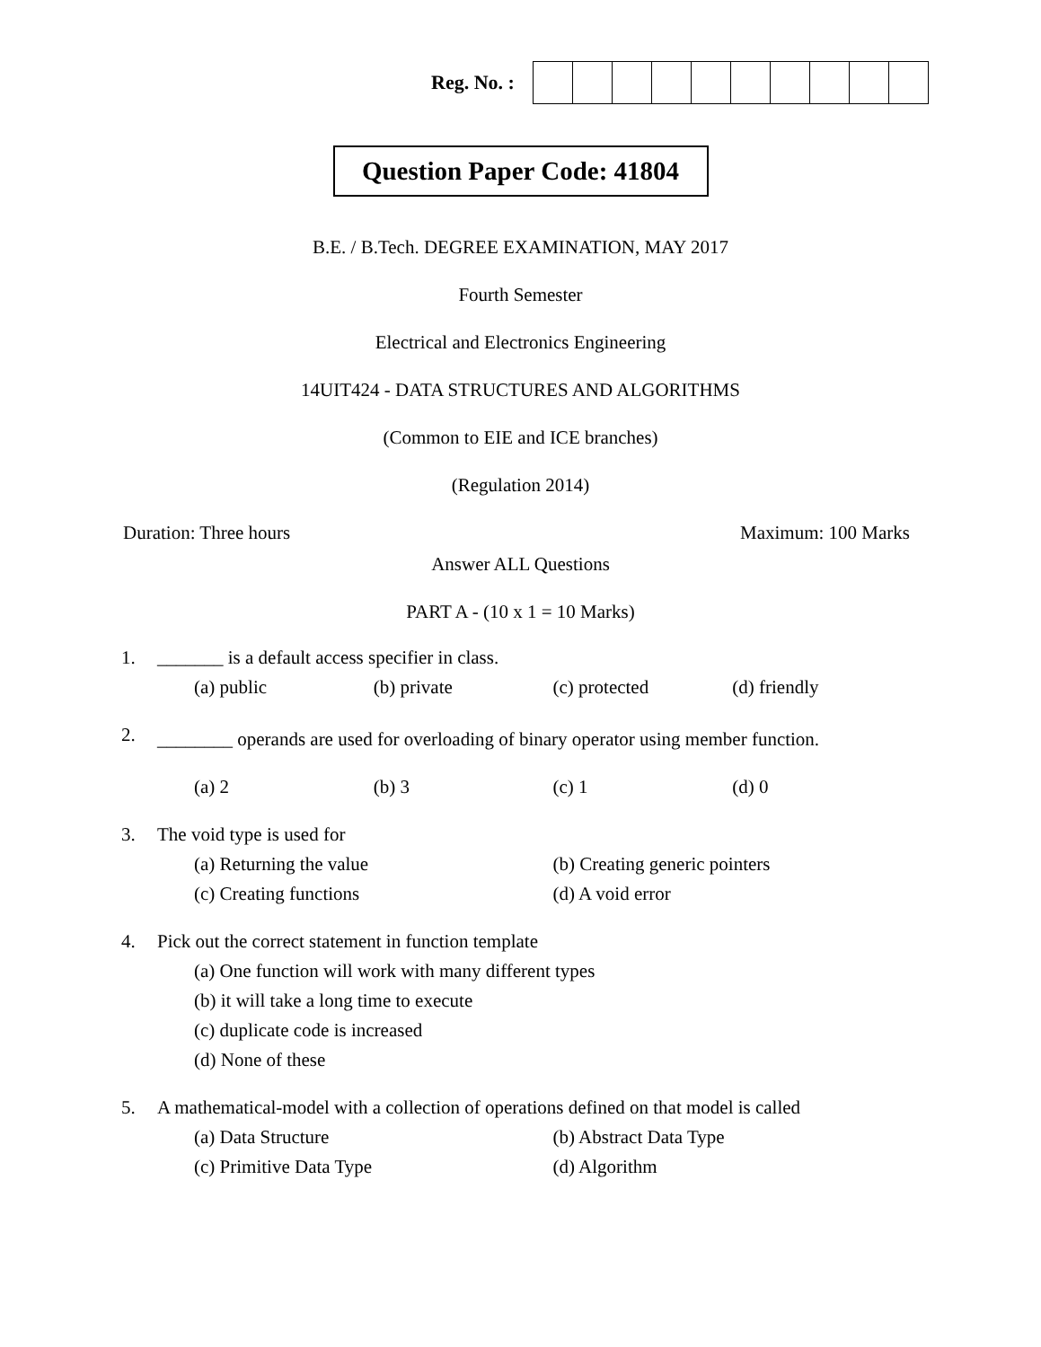Reg. No. :
Question Paper Code: 41804
B.E. / B.Tech. DEGREE EXAMINATION, MAY 2017
Fourth Semester
Electrical and Electronics Engineering
14UIT424 - DATA STRUCTURES AND ALGORITHMS
(Common to EIE and ICE branches)
(Regulation 2014)
Duration: Three hours Maximum: 100 Marks
Answer ALL Questions
PART A - (10 x 1 = 10 Marks)
1. _______ is a default access specifier in class.
(a) public (b) private (c) protected (d) friendly
2. ________ operands are used for overloading of binary operator using member function.
(a) 2 (b) 3 (c) 1 (d) 0
3. The void type is used for
(a) Returning the value (b) Creating generic pointers
(c) Creating functions (d) A void error
4. Pick out the correct statement in function template
(a) One function will work with many different types
(b) it will take a long time to execute
(c) duplicate code is increased
(d) None of these
5. A mathematical-model with a collection of operations defined on that model is called
(a) Data Structure (b) Abstract Data Type
(c) Primitive Data Type (d) Algorithm